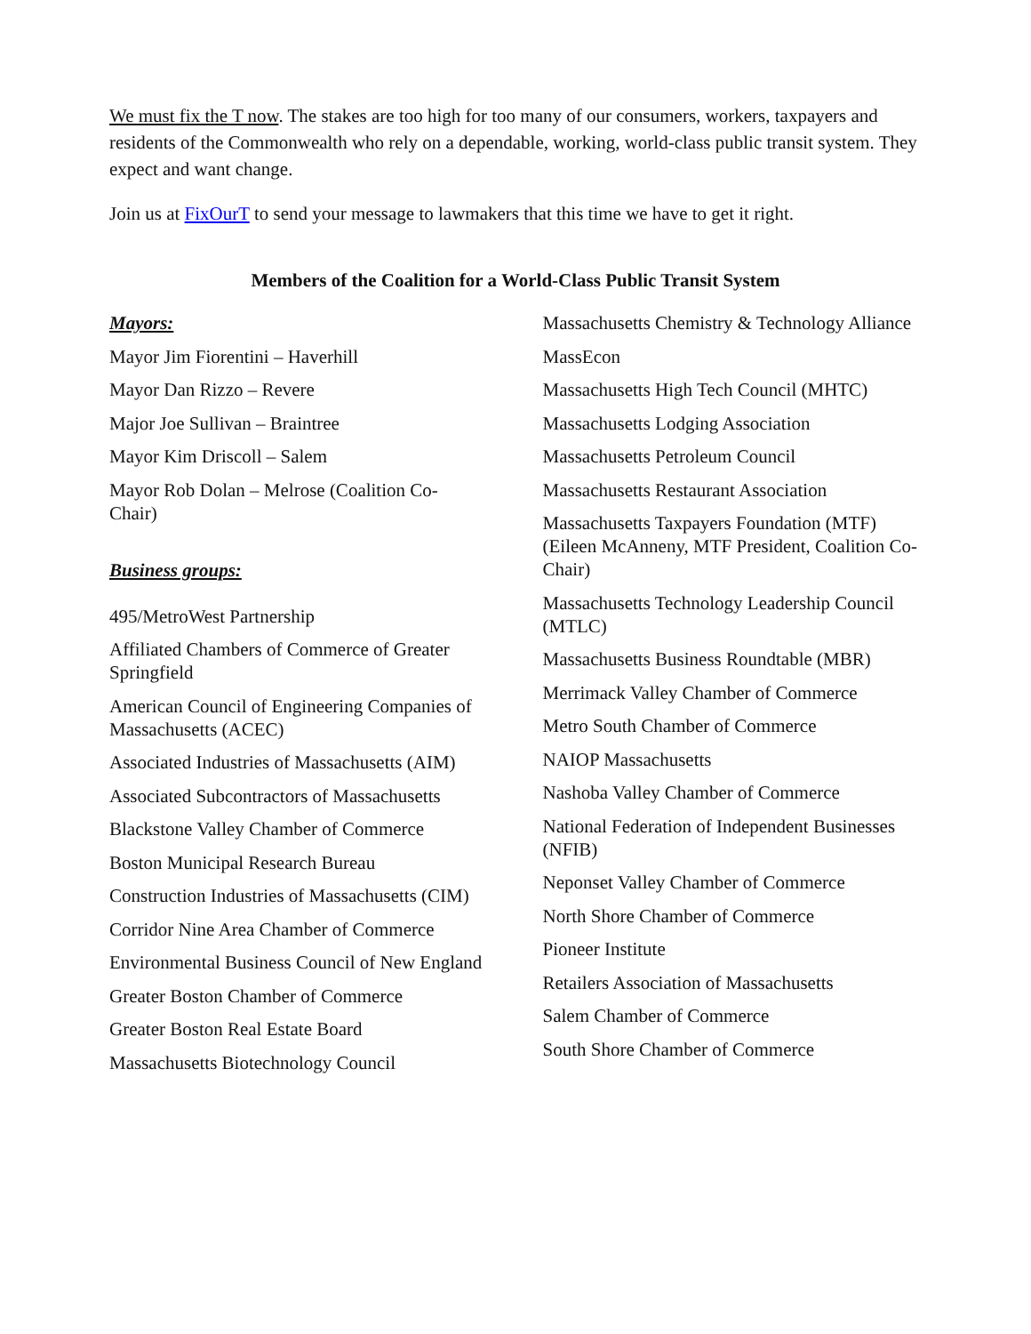We must fix the T now. The stakes are too high for too many of our consumers, workers, taxpayers and residents of the Commonwealth who rely on a dependable, working, world-class public transit system. They expect and want change.
Join us at FixOurT to send your message to lawmakers that this time we have to get it right.
Members of the Coalition for a World-Class Public Transit System
Mayors:
Mayor Jim Fiorentini – Haverhill
Mayor Dan Rizzo – Revere
Major Joe Sullivan – Braintree
Mayor Kim Driscoll – Salem
Mayor Rob Dolan – Melrose (Coalition Co-Chair)
Business groups:
495/MetroWest Partnership
Affiliated Chambers of Commerce of Greater Springfield
American Council of Engineering Companies of Massachusetts (ACEC)
Associated Industries of Massachusetts (AIM)
Associated Subcontractors of Massachusetts
Blackstone Valley Chamber of Commerce
Boston Municipal Research Bureau
Construction Industries of Massachusetts (CIM)
Corridor Nine Area Chamber of Commerce
Environmental Business Council of New England
Greater Boston Chamber of Commerce
Greater Boston Real Estate Board
Massachusetts Biotechnology Council
Massachusetts Chemistry & Technology Alliance
MassEcon
Massachusetts High Tech Council (MHTC)
Massachusetts Lodging Association
Massachusetts Petroleum Council
Massachusetts Restaurant Association
Massachusetts Taxpayers Foundation (MTF) (Eileen McAnneny, MTF President, Coalition Co-Chair)
Massachusetts Technology Leadership Council (MTLC)
Massachusetts Business Roundtable (MBR)
Merrimack Valley Chamber of Commerce
Metro South Chamber of Commerce
NAIOP Massachusetts
Nashoba Valley Chamber of Commerce
National Federation of Independent Businesses (NFIB)
Neponset Valley Chamber of Commerce
North Shore Chamber of Commerce
Pioneer Institute
Retailers Association of Massachusetts
Salem Chamber of Commerce
South Shore Chamber of Commerce